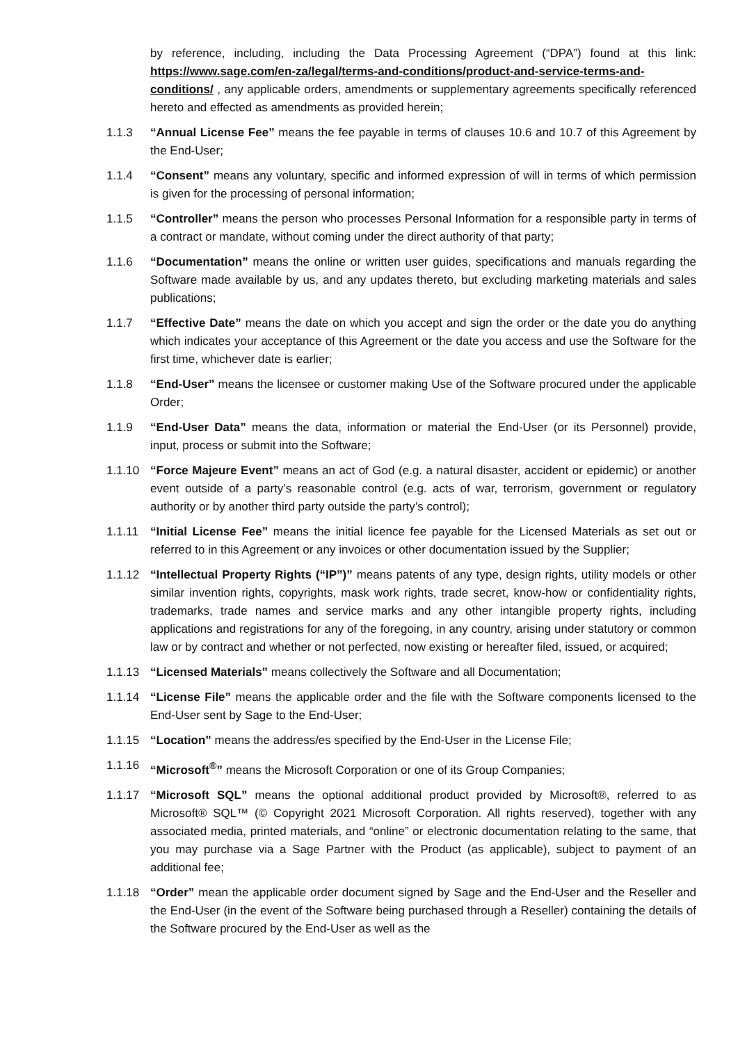by reference, including, including the Data Processing Agreement (“DPA”) found at this link: https://www.sage.com/en-za/legal/terms-and-conditions/product-and-service-terms-and-conditions/ , any applicable orders, amendments or supplementary agreements specifically referenced hereto and effected as amendments as provided herein;
1.1.3 “Annual License Fee” means the fee payable in terms of clauses 10.6 and 10.7 of this Agreement by the End-User;
1.1.4 “Consent” means any voluntary, specific and informed expression of will in terms of which permission is given for the processing of personal information;
1.1.5 “Controller” means the person who processes Personal Information for a responsible party in terms of a contract or mandate, without coming under the direct authority of that party;
1.1.6 “Documentation” means the online or written user guides, specifications and manuals regarding the Software made available by us, and any updates thereto, but excluding marketing materials and sales publications;
1.1.7 “Effective Date” means the date on which you accept and sign the order or the date you do anything which indicates your acceptance of this Agreement or the date you access and use the Software for the first time, whichever date is earlier;
1.1.8 “End-User” means the licensee or customer making Use of the Software procured under the applicable Order;
1.1.9 “End-User Data” means the data, information or material the End-User (or its Personnel) provide, input, process or submit into the Software;
1.1.10 “Force Majeure Event” means an act of God (e.g. a natural disaster, accident or epidemic) or another event outside of a party’s reasonable control (e.g. acts of war, terrorism, government or regulatory authority or by another third party outside the party’s control);
1.1.11 “Initial License Fee” means the initial licence fee payable for the Licensed Materials as set out or referred to in this Agreement or any invoices or other documentation issued by the Supplier;
1.1.12 “Intellectual Property Rights (“IP”)” means patents of any type, design rights, utility models or other similar invention rights, copyrights, mask work rights, trade secret, know-how or confidentiality rights, trademarks, trade names and service marks and any other intangible property rights, including applications and registrations for any of the foregoing, in any country, arising under statutory or common law or by contract and whether or not perfected, now existing or hereafter filed, issued, or acquired;
1.1.13 “Licensed Materials” means collectively the Software and all Documentation;
1.1.14 “License File” means the applicable order and the file with the Software components licensed to the End-User sent by Sage to the End-User;
1.1.15 “Location” means the address/es specified by the End-User in the License File;
1.1.16 “Microsoft<sup>®</sup>” means the Microsoft Corporation or one of its Group Companies;
1.1.17 “Microsoft SQL” means the optional additional product provided by Microsoft®, referred to as Microsoft® SQL™ (© Copyright 2021 Microsoft Corporation. All rights reserved), together with any associated media, printed materials, and “online” or electronic documentation relating to the same, that you may purchase via a Sage Partner with the Product (as applicable), subject to payment of an additional fee;
1.1.18 “Order” mean the applicable order document signed by Sage and the End-User and the Reseller and the End-User (in the event of the Software being purchased through a Reseller) containing the details of the Software procured by the End-User as well as the